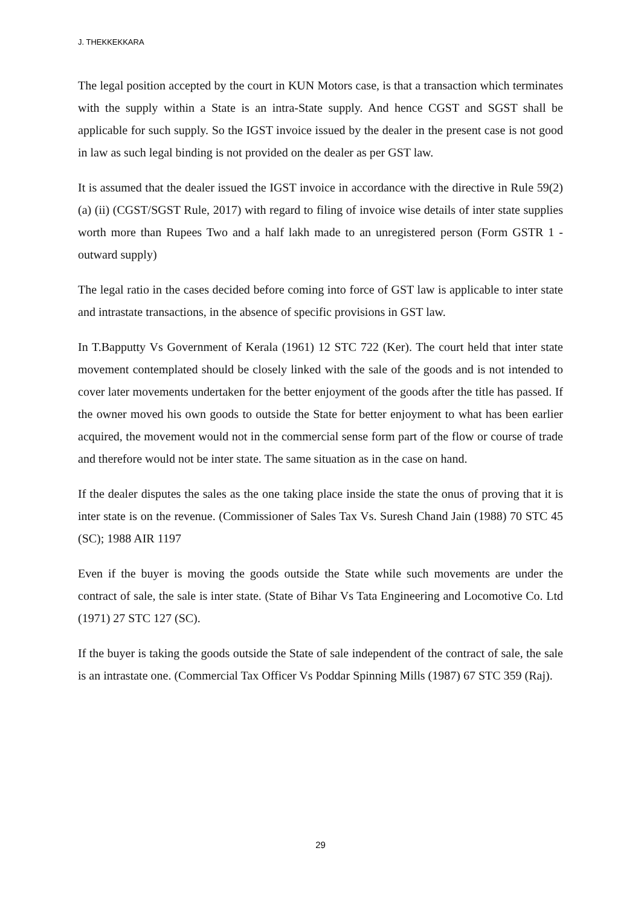J. THEKKEKKARA
The legal position accepted by the court in KUN Motors case, is that a transaction which terminates with the supply within a State is an intra-State supply. And hence CGST and SGST shall be applicable for such supply. So the IGST invoice issued by the dealer in the present case is not good in law as such legal binding is not provided on the dealer as per GST law.
It is assumed that the dealer issued the IGST invoice in accordance with the directive in Rule 59(2) (a) (ii) (CGST/SGST Rule, 2017) with regard to filing of invoice wise details of inter state supplies worth more than Rupees Two and a half lakh made to an unregistered person (Form GSTR 1 - outward supply)
The legal ratio in the cases decided before coming into force of GST law is applicable to inter state and intrastate transactions, in the absence of specific provisions in GST law.
In T.Bapputty Vs Government of Kerala (1961) 12 STC 722 (Ker). The court held that inter state movement contemplated should be closely linked with the sale of the goods and is not intended to cover later movements undertaken for the better enjoyment of the goods after the title has passed. If the owner moved his own goods to outside the State for better enjoyment to what has been earlier acquired, the movement would not in the commercial sense form part of the flow or course of trade and therefore would not be inter state. The same situation as in the case on hand.
If the dealer disputes the sales as the one taking place inside the state the onus of proving that it is inter state is on the revenue. (Commissioner of Sales Tax Vs. Suresh Chand Jain (1988) 70 STC 45 (SC); 1988 AIR 1197
Even if the buyer is moving the goods outside the State while such movements are under the contract of sale, the sale is inter state. (State of Bihar Vs Tata Engineering and Locomotive Co. Ltd (1971) 27 STC 127 (SC).
If the buyer is taking the goods outside the State of sale independent of the contract of sale, the sale is an intrastate one. (Commercial Tax Officer Vs Poddar Spinning Mills (1987) 67 STC 359 (Raj).
29